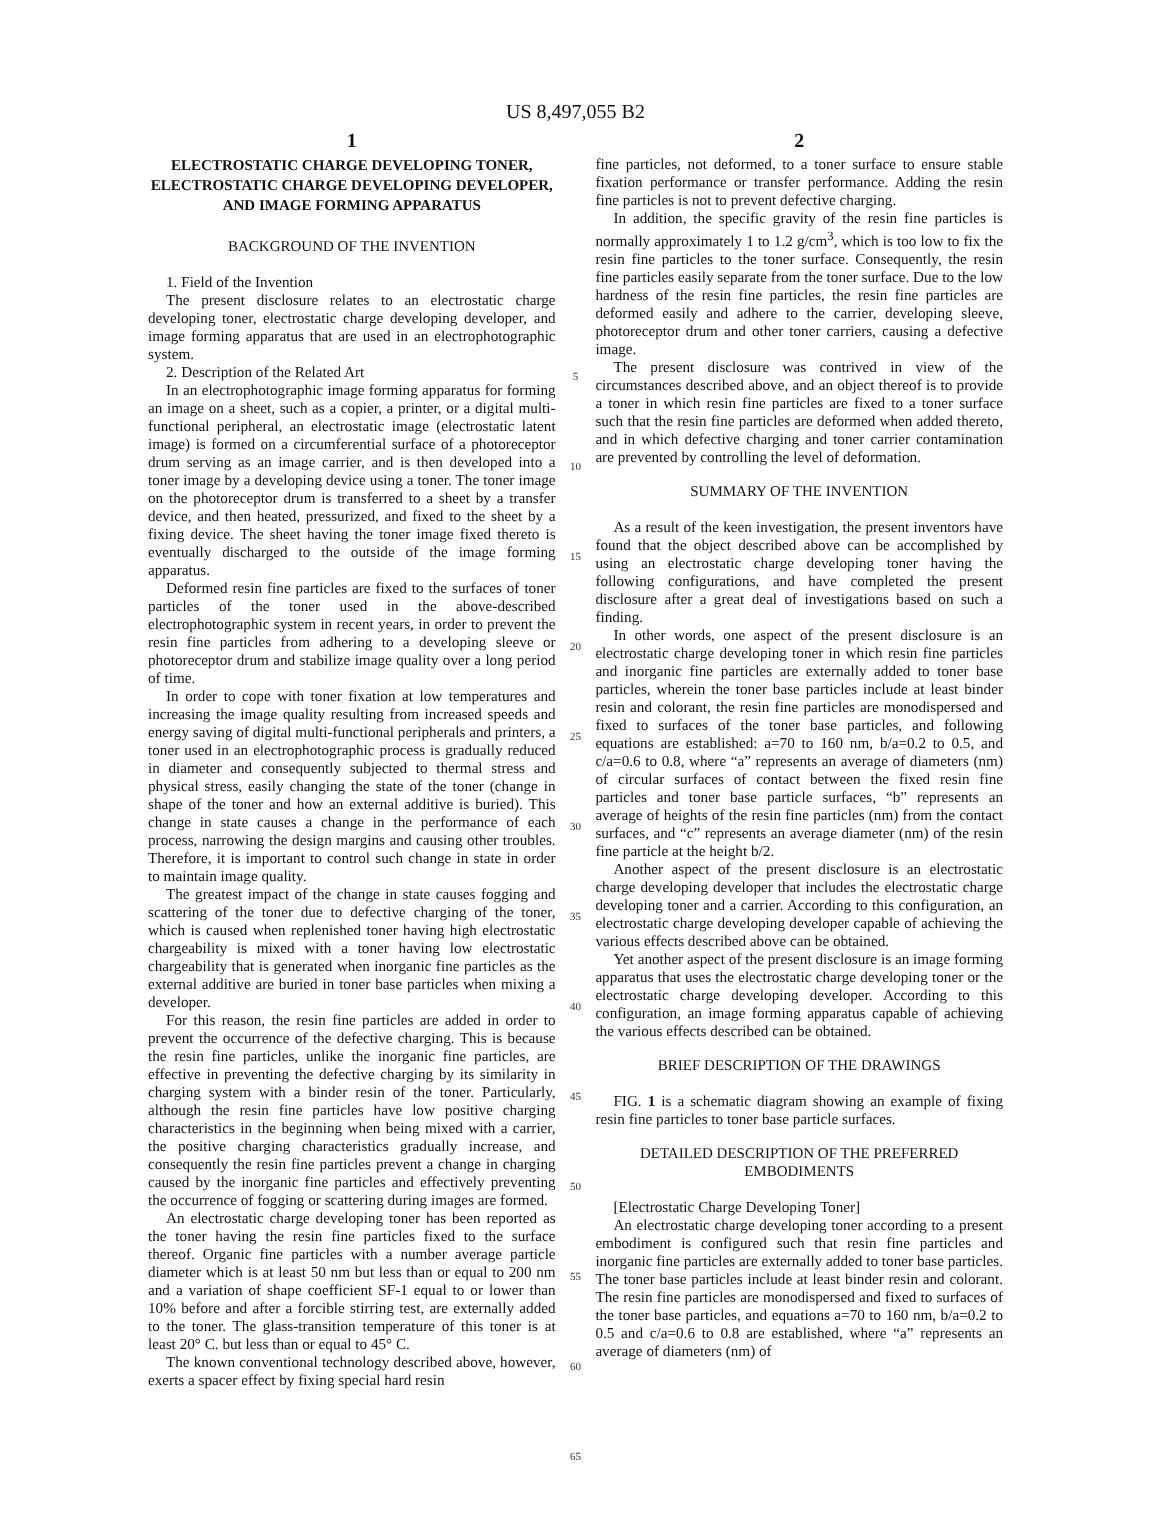US 8,497,055 B2
1
ELECTROSTATIC CHARGE DEVELOPING TONER, ELECTROSTATIC CHARGE DEVELOPING DEVELOPER, AND IMAGE FORMING APPARATUS
BACKGROUND OF THE INVENTION
1. Field of the Invention
The present disclosure relates to an electrostatic charge developing toner, electrostatic charge developing developer, and image forming apparatus that are used in an electrophotographic system.
2. Description of the Related Art
In an electrophotographic image forming apparatus for forming an image on a sheet, such as a copier, a printer, or a digital multi-functional peripheral, an electrostatic image (electrostatic latent image) is formed on a circumferential surface of a photoreceptor drum serving as an image carrier, and is then developed into a toner image by a developing device using a toner. The toner image on the photoreceptor drum is transferred to a sheet by a transfer device, and then heated, pressurized, and fixed to the sheet by a fixing device. The sheet having the toner image fixed thereto is eventually discharged to the outside of the image forming apparatus.
Deformed resin fine particles are fixed to the surfaces of toner particles of the toner used in the above-described electrophotographic system in recent years, in order to prevent the resin fine particles from adhering to a developing sleeve or photoreceptor drum and stabilize image quality over a long period of time.
In order to cope with toner fixation at low temperatures and increasing the image quality resulting from increased speeds and energy saving of digital multi-functional peripherals and printers, a toner used in an electrophotographic process is gradually reduced in diameter and consequently subjected to thermal stress and physical stress, easily changing the state of the toner (change in shape of the toner and how an external additive is buried). This change in state causes a change in the performance of each process, narrowing the design margins and causing other troubles. Therefore, it is important to control such change in state in order to maintain image quality.
The greatest impact of the change in state causes fogging and scattering of the toner due to defective charging of the toner, which is caused when replenished toner having high electrostatic chargeability is mixed with a toner having low electrostatic chargeability that is generated when inorganic fine particles as the external additive are buried in toner base particles when mixing a developer.
For this reason, the resin fine particles are added in order to prevent the occurrence of the defective charging. This is because the resin fine particles, unlike the inorganic fine particles, are effective in preventing the defective charging by its similarity in charging system with a binder resin of the toner. Particularly, although the resin fine particles have low positive charging characteristics in the beginning when being mixed with a carrier, the positive charging characteristics gradually increase, and consequently the resin fine particles prevent a change in charging caused by the inorganic fine particles and effectively preventing the occurrence of fogging or scattering during images are formed.
An electrostatic charge developing toner has been reported as the toner having the resin fine particles fixed to the surface thereof. Organic fine particles with a number average particle diameter which is at least 50 nm but less than or equal to 200 nm and a variation of shape coefficient SF-1 equal to or lower than 10% before and after a forcible stirring test, are externally added to the toner. The glass-transition temperature of this toner is at least 20° C. but less than or equal to 45° C.
The known conventional technology described above, however, exerts a spacer effect by fixing special hard resin
5
10
15
20
25
30
35
40
45
50
55
60
65
2
fine particles, not deformed, to a toner surface to ensure stable fixation performance or transfer performance. Adding the resin fine particles is not to prevent defective charging.
In addition, the specific gravity of the resin fine particles is normally approximately 1 to 1.2 g/cm<sup>3</sup>, which is too low to fix the resin fine particles to the toner surface. Consequently, the resin fine particles easily separate from the toner surface. Due to the low hardness of the resin fine particles, the resin fine particles are deformed easily and adhere to the carrier, developing sleeve, photoreceptor drum and other toner carriers, causing a defective image.
The present disclosure was contrived in view of the circumstances described above, and an object thereof is to provide a toner in which resin fine particles are fixed to a toner surface such that the resin fine particles are deformed when added thereto, and in which defective charging and toner carrier contamination are prevented by controlling the level of deformation.
SUMMARY OF THE INVENTION
As a result of the keen investigation, the present inventors have found that the object described above can be accomplished by using an electrostatic charge developing toner having the following configurations, and have completed the present disclosure after a great deal of investigations based on such a finding.
In other words, one aspect of the present disclosure is an electrostatic charge developing toner in which resin fine particles and inorganic fine particles are externally added to toner base particles, wherein the toner base particles include at least binder resin and colorant, the resin fine particles are monodispersed and fixed to surfaces of the toner base particles, and following equations are established: a=70 to 160 nm, b/a=0.2 to 0.5, and c/a=0.6 to 0.8, where “a” represents an average of diameters (nm) of circular surfaces of contact between the fixed resin fine particles and toner base particle surfaces, “b” represents an average of heights of the resin fine particles (nm) from the contact surfaces, and “c” represents an average diameter (nm) of the resin fine particle at the height b/2.
Another aspect of the present disclosure is an electrostatic charge developing developer that includes the electrostatic charge developing toner and a carrier. According to this configuration, an electrostatic charge developing developer capable of achieving the various effects described above can be obtained.
Yet another aspect of the present disclosure is an image forming apparatus that uses the electrostatic charge developing toner or the electrostatic charge developing developer. According to this configuration, an image forming apparatus capable of achieving the various effects described can be obtained.
BRIEF DESCRIPTION OF THE DRAWINGS
FIG. 1 is a schematic diagram showing an example of fixing resin fine particles to toner base particle surfaces.
DETAILED DESCRIPTION OF THE PREFERRED EMBODIMENTS
[Electrostatic Charge Developing Toner]
An electrostatic charge developing toner according to a present embodiment is configured such that resin fine particles and inorganic fine particles are externally added to toner base particles. The toner base particles include at least binder resin and colorant. The resin fine particles are monodispersed and fixed to surfaces of the toner base particles, and equations a=70 to 160 nm, b/a=0.2 to 0.5 and c/a=0.6 to 0.8 are established, where “a” represents an average of diameters (nm) of